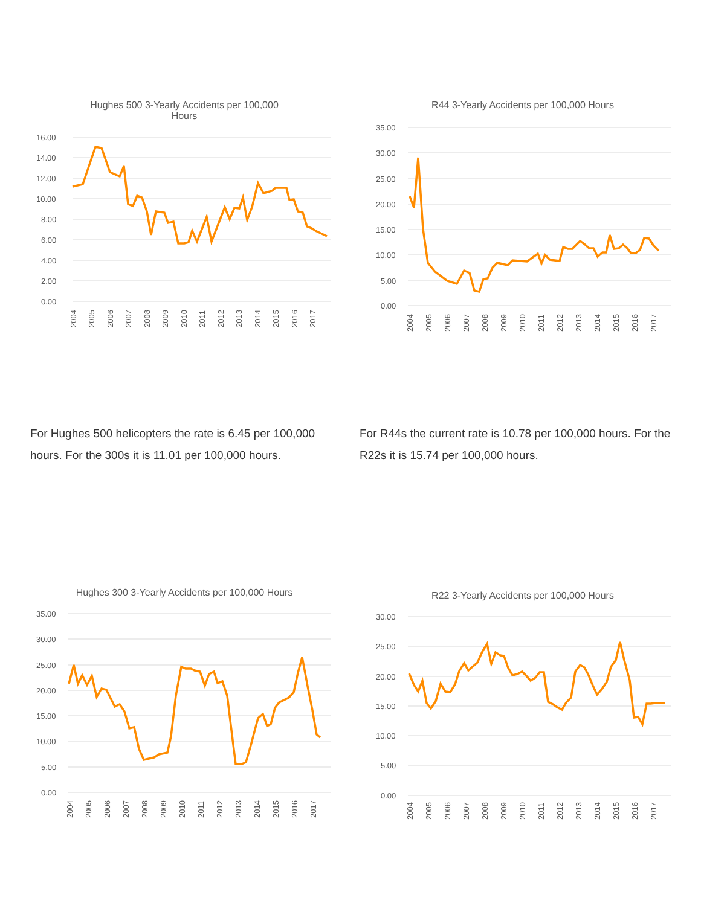Hughes 500 3-Yearly Accidents per 100,000
Hours
16.00
14.00
12.00
10.00
8.00
6.00
4.00
2.00
0.00
2004
2005
2006
2007
2008
2009
2010
2011
2012
2013
2014
2015
2016
2017
R44 3-Yearly Accidents per 100,000 Hours
35.00
30.00
25.00
20.00
15.00
10.00
5.00
0.00
2004
2005
2006
2007
2008
2009
2010
2011
2012
2013
2014
2015
2016
2017
For Hughes 500 helicopters the rate is 6.45 per 100,000 hours. For the 300s it is 11.01 per 100,000 hours.
For R44s the current rate is 10.78 per 100,000 hours. For the R22s it is 15.74 per 100,000 hours.
Hughes 300 3-Yearly Accidents per 100,000 Hours
35.00
30.00
25.00
20.00
15.00
10.00
5.00
0.00
2004
2005
2006
2007
2008
2009
2010
2011
2012
2013
2014
2015
2016
2017
R22 3-Yearly Accidents per 100,000 Hours
30.00
25.00
20.00
15.00
10.00
5.00
0.00
2004
2005
2006
2007
2008
2009
2010
2011
2012
2013
2014
2015
2016
2017